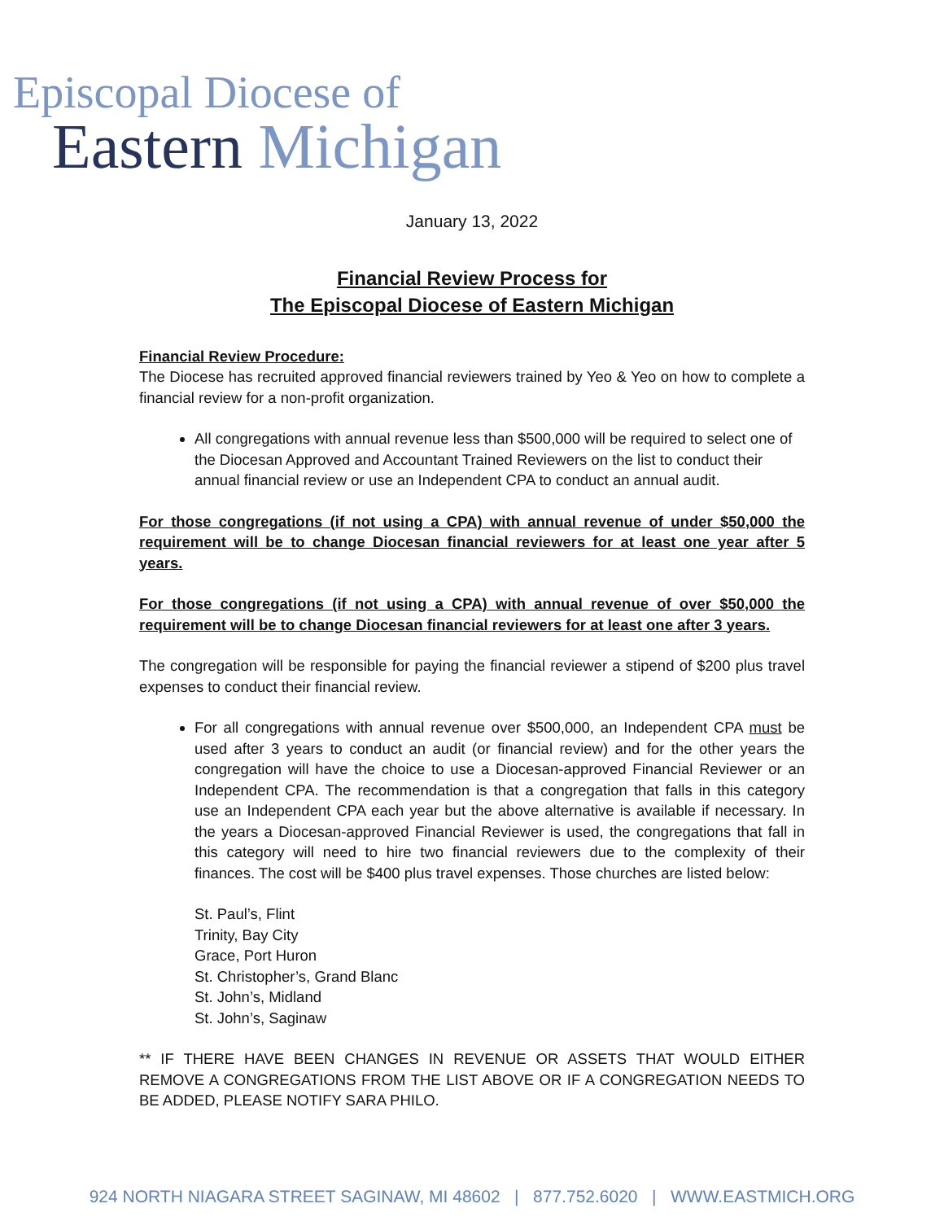Episcopal Diocese of
Eastern Michigan
January 13, 2022
Financial Review Process for
The Episcopal Diocese of Eastern Michigan
Financial Review Procedure:
The Diocese has recruited approved financial reviewers trained by Yeo & Yeo on how to complete a financial review for a non-profit organization.
All congregations with annual revenue less than $500,000 will be required to select one of the Diocesan Approved and Accountant Trained Reviewers on the list to conduct their annual financial review or use an Independent CPA to conduct an annual audit.
For those congregations (if not using a CPA) with annual revenue of under $50,000 the requirement will be to change Diocesan financial reviewers for at least one year after 5 years.
For those congregations (if not using a CPA) with annual revenue of over $50,000 the requirement will be to change Diocesan financial reviewers for at least one after 3 years.
The congregation will be responsible for paying the financial reviewer a stipend of $200 plus travel expenses to conduct their financial review.
For all congregations with annual revenue over $500,000, an Independent CPA must be used after 3 years to conduct an audit (or financial review) and for the other years the congregation will have the choice to use a Diocesan-approved Financial Reviewer or an Independent CPA. The recommendation is that a congregation that falls in this category use an Independent CPA each year but the above alternative is available if necessary. In the years a Diocesan-approved Financial Reviewer is used, the congregations that fall in this category will need to hire two financial reviewers due to the complexity of their finances. The cost will be $400 plus travel expenses. Those churches are listed below:
St. Paul’s, Flint
Trinity, Bay City
Grace, Port Huron
St. Christopher’s, Grand Blanc
St. John’s, Midland
St. John’s, Saginaw
** IF THERE HAVE BEEN CHANGES IN REVENUE OR ASSETS THAT WOULD EITHER REMOVE A CONGREGATIONS FROM THE LIST ABOVE OR IF A CONGREGATION NEEDS TO BE ADDED, PLEASE NOTIFY SARA PHILO.
924 NORTH NIAGARA STREET SAGINAW, MI 48602 | 877.752.6020 | WWW.EASTMICH.ORG